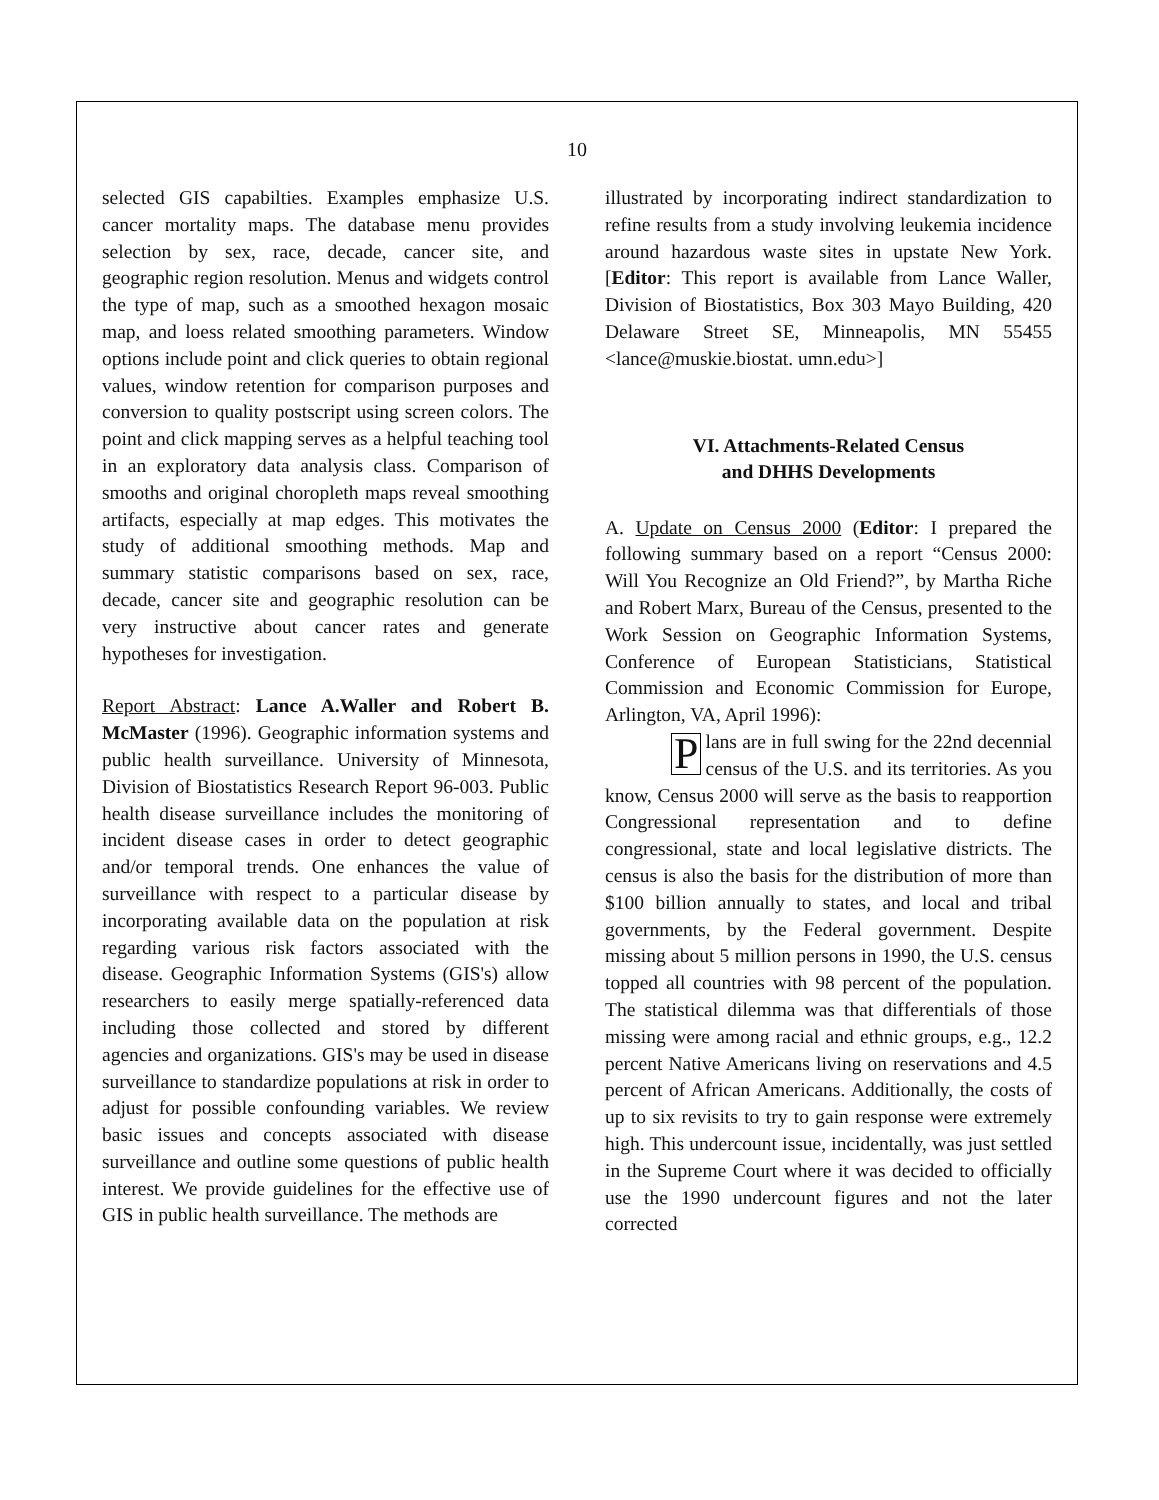10
selected GIS capabilties. Examples emphasize U.S. cancer mortality maps. The database menu provides selection by sex, race, decade, cancer site, and geographic region resolution. Menus and widgets control the type of map, such as a smoothed hexagon mosaic map, and loess related smoothing parameters. Window options include point and click queries to obtain regional values, window retention for comparison purposes and conversion to quality postscript using screen colors. The point and click mapping serves as a helpful teaching tool in an exploratory data analysis class. Comparison of smooths and original choropleth maps reveal smoothing artifacts, especially at map edges. This motivates the study of additional smoothing methods. Map and summary statistic comparisons based on sex, race, decade, cancer site and geographic resolution can be very instructive about cancer rates and generate hypotheses for investigation.
Report Abstract: Lance A.Waller and Robert B. McMaster (1996). Geographic information systems and public health surveillance. University of Minnesota, Division of Biostatistics Research Report 96-003. Public health disease surveillance includes the monitoring of incident disease cases in order to detect geographic and/or temporal trends. One enhances the value of surveillance with respect to a particular disease by incorporating available data on the population at risk regarding various risk factors associated with the disease. Geographic Information Systems (GIS's) allow researchers to easily merge spatially-referenced data including those collected and stored by different agencies and organizations. GIS's may be used in disease surveillance to standardize populations at risk in order to adjust for possible confounding variables. We review basic issues and concepts associated with disease surveillance and outline some questions of public health interest. We provide guidelines for the effective use of GIS in public health surveillance. The methods are
illustrated by incorporating indirect standardization to refine results from a study involving leukemia incidence around hazardous waste sites in upstate New York. [Editor: This report is available from Lance Waller, Division of Biostatistics, Box 303 Mayo Building, 420 Delaware Street SE, Minneapolis, MN 55455 <lance@muskie.biostat. umn.edu>]
VI. Attachments-Related Census
and DHHS Developments
A. Update on Census 2000 (Editor: I prepared the following summary based on a report “Census 2000: Will You Recognize an Old Friend?”, by Martha Riche and Robert Marx, Bureau of the Census, presented to the Work Session on Geographic Information Systems, Conference of European Statisticians, Statistical Commission and Economic Commission for Europe, Arlington, VA, April 1996):
Plans are in full swing for the 22nd decennial census of the U.S. and its territories. As you know, Census 2000 will serve as the basis to reapportion Congressional representation and to define congressional, state and local legislative districts. The census is also the basis for the distribution of more than $100 billion annually to states, and local and tribal governments, by the Federal government. Despite missing about 5 million persons in 1990, the U.S. census topped all countries with 98 percent of the population. The statistical dilemma was that differentials of those missing were among racial and ethnic groups, e.g., 12.2 percent Native Americans living on reservations and 4.5 percent of African Americans. Additionally, the costs of up to six revisits to try to gain response were extremely high. This undercount issue, incidentally, was just settled in the Supreme Court where it was decided to officially use the 1990 undercount figures and not the later corrected